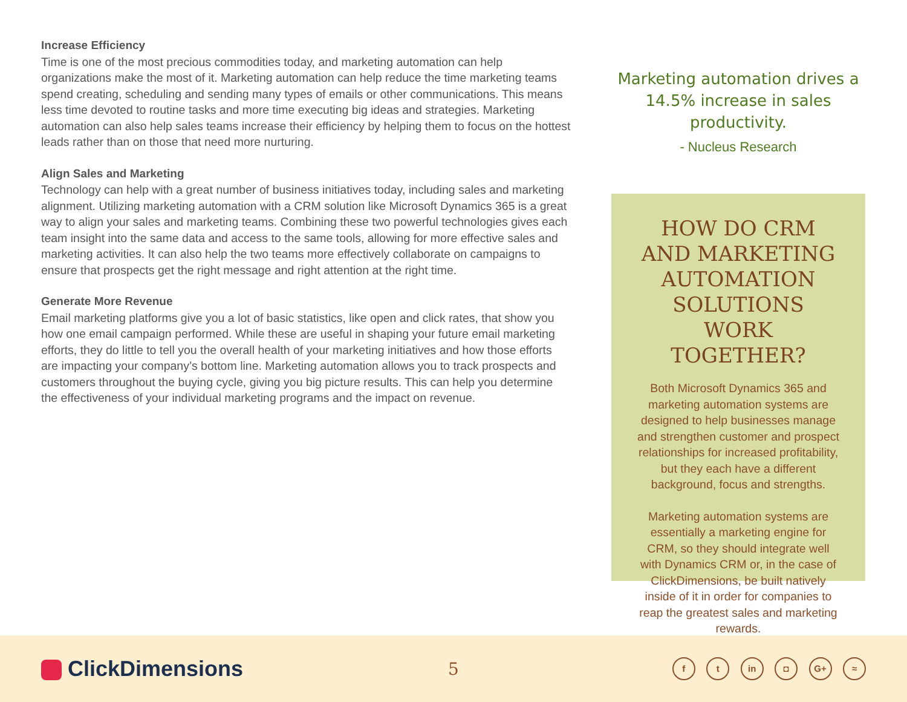Increase Efficiency
Time is one of the most precious commodities today, and marketing automation can help organizations make the most of it. Marketing automation can help reduce the time marketing teams spend creating, scheduling and sending many types of emails or other communications. This means less time devoted to routine tasks and more time executing big ideas and strategies. Marketing automation can also help sales teams increase their efficiency by helping them to focus on the hottest leads rather than on those that need more nurturing.
Align Sales and Marketing
Technology can help with a great number of business initiatives today, including sales and marketing alignment. Utilizing marketing automation with a CRM solution like Microsoft Dynamics 365 is a great way to align your sales and marketing teams. Combining these two powerful technologies gives each team insight into the same data and access to the same tools, allowing for more effective sales and marketing activities. It can also help the two teams more effectively collaborate on campaigns to ensure that prospects get the right message and right attention at the right time.
Generate More Revenue
Email marketing platforms give you a lot of basic statistics, like open and click rates, that show you how one email campaign performed. While these are useful in shaping your future email marketing efforts, they do little to tell you the overall health of your marketing initiatives and how those efforts are impacting your company’s bottom line. Marketing automation allows you to track prospects and customers throughout the buying cycle, giving you big picture results. This can help you determine the effectiveness of your individual marketing programs and the impact on revenue.
Marketing automation drives a 14.5% increase in sales productivity.
- Nucleus Research
HOW DO CRM AND MARKETING AUTOMATION SOLUTIONS WORK TOGETHER?
Both Microsoft Dynamics 365 and marketing automation systems are designed to help businesses manage and strengthen customer and prospect relationships for increased profitability, but they each have a different background, focus and strengths.
Marketing automation systems are essentially a marketing engine for CRM, so they should integrate well with Dynamics CRM or, in the case of ClickDimensions, be built natively inside of it in order for companies to reap the greatest sales and marketing rewards.
ClickDimensions
5
f t in ◘ G+ ≈